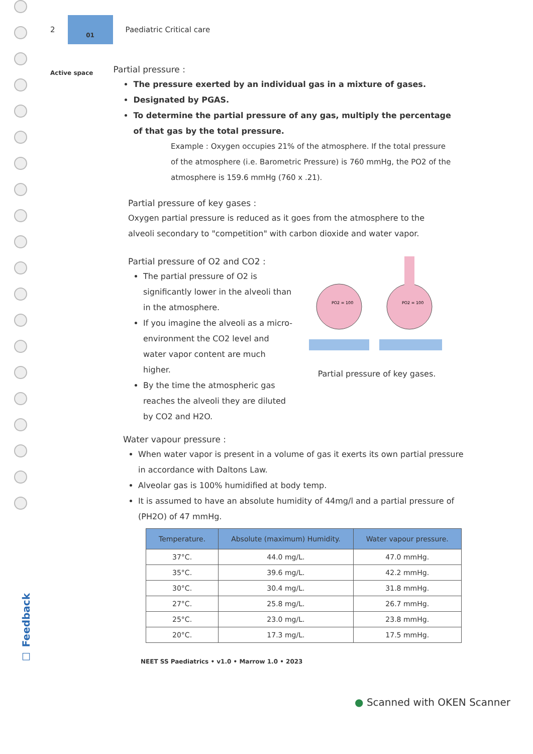2
01
Paediatric Critical care
Active space
Partial pressure :
The pressure exerted by an individual gas in a mixture of gases.
Designated by PGAS.
To determine the partial pressure of any gas, multiply the percentage of that gas by the total pressure.
Example : Oxygen occupies 21% of the atmosphere. If the total pressure of the atmosphere (i.e. Barometric Pressure) is 760 mmHg, the PO2 of the atmosphere is 159.6 mmHg (760 x .21).
Partial pressure of key gases :
Oxygen partial pressure is reduced as it goes from the atmosphere to the alveoli secondary to "competition" with carbon dioxide and water vapor.
Partial pressure of O2 and CO2 :
The partial pressure of O2 is significantly lower in the alveoli than in the atmosphere.
If you imagine the alveoli as a micro-environment the CO2 level and water vapor content are much higher.
By the time the atmospheric gas reaches the alveoli they are diluted by CO2 and H2O.
PO2 = 100
PO2 = 100
Partial pressure of key gases.
Water vapour pressure :
When water vapor is present in a volume of gas it exerts its own partial pressure in accordance with Daltons Law.
Alveolar gas is 100% humidified at body temp.
It is assumed to have an absolute humidity of 44mg/l and a partial pressure of (PH2O) of 47 mmHg.
| Temperature. | Absolute (maximum) Humidity. | Water vapour pressure. |
| --- | --- | --- |
| 37°C. | 44.0 mg/L. | 47.0 mmHg. |
| 35°C. | 39.6 mg/L. | 42.2 mmHg. |
| 30°C. | 30.4 mg/L. | 31.8 mmHg. |
| 27°C. | 25.8 mg/L. | 26.7 mmHg. |
| 25°C. | 23.0 mg/L. | 23.8 mmHg. |
| 20°C. | 17.3 mg/L. | 17.5 mmHg. |
NEET SS Paediatrics • v1.0 • Marrow 1.0 • 2023
☐ Feedback
● Scanned with OKEN Scanner